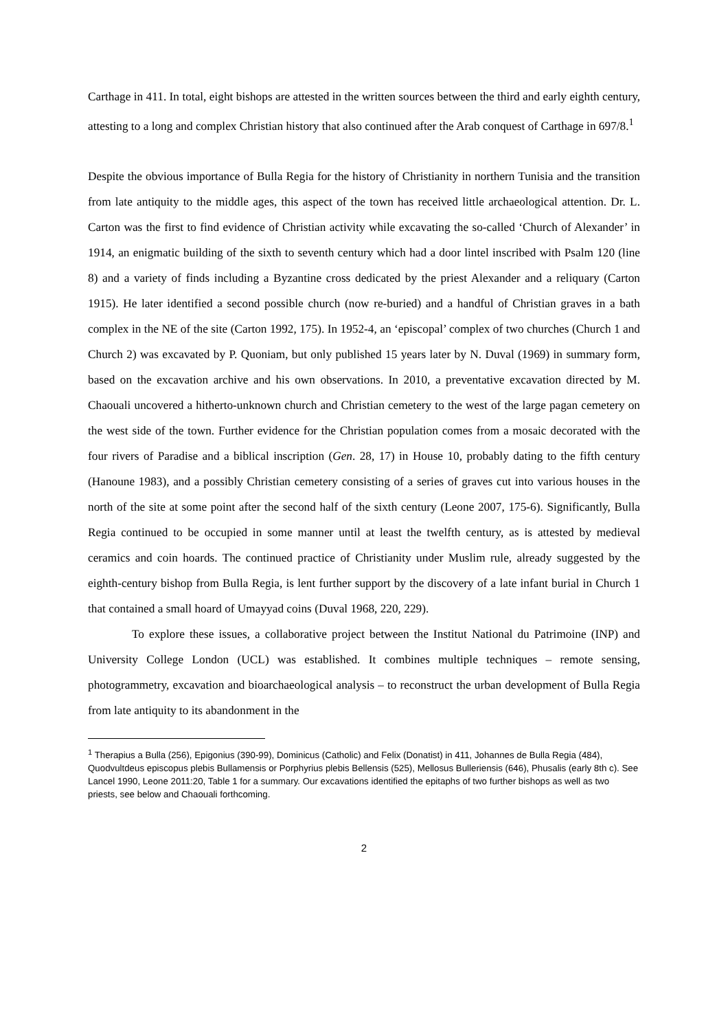Carthage in 411. In total, eight bishops are attested in the written sources between the third and early eighth century, attesting to a long and complex Christian history that also continued after the Arab conquest of Carthage in 697/8.<sup>1</sup>
Despite the obvious importance of Bulla Regia for the history of Christianity in northern Tunisia and the transition from late antiquity to the middle ages, this aspect of the town has received little archaeological attention. Dr. L. Carton was the first to find evidence of Christian activity while excavating the so-called ‘Church of Alexander’ in 1914, an enigmatic building of the sixth to seventh century which had a door lintel inscribed with Psalm 120 (line 8) and a variety of finds including a Byzantine cross dedicated by the priest Alexander and a reliquary (Carton 1915). He later identified a second possible church (now re-buried) and a handful of Christian graves in a bath complex in the NE of the site (Carton 1992, 175). In 1952-4, an ‘episcopal’ complex of two churches (Church 1 and Church 2) was excavated by P. Quoniam, but only published 15 years later by N. Duval (1969) in summary form, based on the excavation archive and his own observations. In 2010, a preventative excavation directed by M. Chaouali uncovered a hitherto-unknown church and Christian cemetery to the west of the large pagan cemetery on the west side of the town. Further evidence for the Christian population comes from a mosaic decorated with the four rivers of Paradise and a biblical inscription (Gen. 28, 17) in House 10, probably dating to the fifth century (Hanoune 1983), and a possibly Christian cemetery consisting of a series of graves cut into various houses in the north of the site at some point after the second half of the sixth century (Leone 2007, 175-6). Significantly, Bulla Regia continued to be occupied in some manner until at least the twelfth century, as is attested by medieval ceramics and coin hoards. The continued practice of Christianity under Muslim rule, already suggested by the eighth-century bishop from Bulla Regia, is lent further support by the discovery of a late infant burial in Church 1 that contained a small hoard of Umayyad coins (Duval 1968, 220, 229).
To explore these issues, a collaborative project between the Institut National du Patrimoine (INP) and University College London (UCL) was established. It combines multiple techniques – remote sensing, photogrammetry, excavation and bioarchaeological analysis – to reconstruct the urban development of Bulla Regia from late antiquity to its abandonment in the
<sup>1</sup> Therapius a Bulla (256), Epigonius (390-99), Dominicus (Catholic) and Felix (Donatist) in 411, Johannes de Bulla Regia (484), Quodvultdeus episcopus plebis Bullamensis or Porphyrius plebis Bellensis (525), Mellosus Bulleriensis (646), Phusalis (early 8th c). See Lancel 1990, Leone 2011:20, Table 1 for a summary. Our excavations identified the epitaphs of two further bishops as well as two priests, see below and Chaouali forthcoming.
2